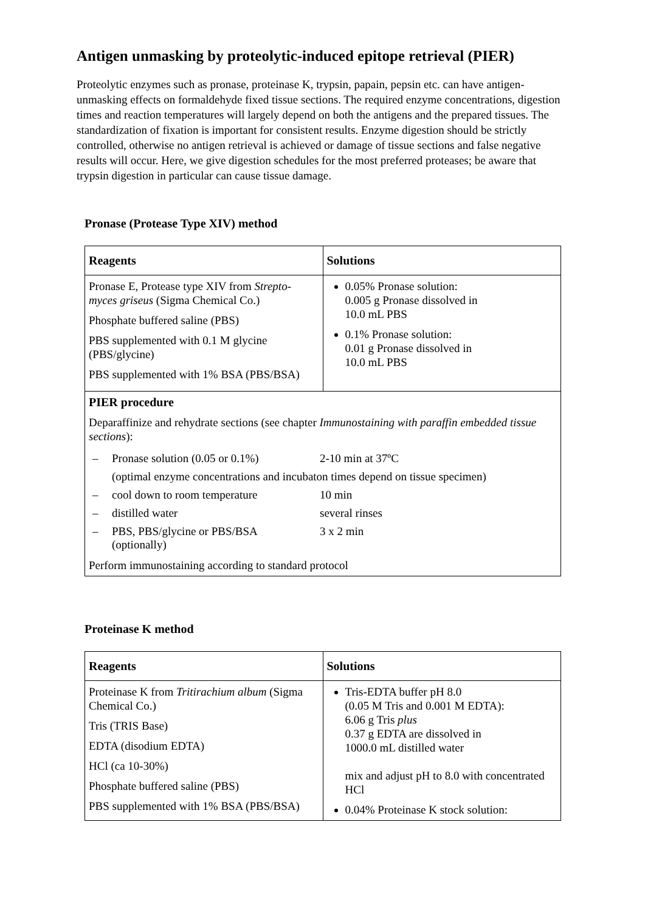Antigen unmasking by proteolytic-induced epitope retrieval (PIER)
Proteolytic enzymes such as pronase, proteinase K, trypsin, papain, pepsin etc. can have antigen-unmasking effects on formaldehyde fixed tissue sections. The required enzyme concentrations, digestion times and reaction temperatures will largely depend on both the antigens and the prepared tissues. The standardization of fixation is important for consistent results. Enzyme digestion should be strictly controlled, otherwise no antigen retrieval is achieved or damage of tissue sections and false negative results will occur. Here, we give digestion schedules for the most preferred proteases; be aware that trypsin digestion in particular can cause tissue damage.
Pronase (Protease Type XIV) method
| Reagents | Solutions |
| --- | --- |
| Pronase E, Protease type XIV from Strepto-myces griseus (Sigma Chemical Co.) Phosphate buffered saline (PBS) PBS supplemented with 0.1 M glycine (PBS/glycine) PBS supplemented with 1% BSA (PBS/BSA) | 0.05% Pronase solution: 0.005 g Pronase dissolved in 10.0 mL PBS 0.1% Pronase solution: 0.01 g Pronase dissolved in 10.0 mL PBS |
| PIER procedure Deparaffinize and rehydrate sections (see chapter Immunostaining with paraffin embedded tissue sections ): / – / Pronase solution (0.05 or 0.1%) / 2-10 min at 37ºC / / / (optimal enzyme concentrations and incubaton times depend on tissue specimen) / / / – / cool down to room temperature / 10 min / / – / distilled water / several rinses / / – / PBS, PBS/glycine or PBS/BSA (optionally) / 3 x 2 min / Perform immunostaining according to standard protocol | |
Proteinase K method
| Reagents | Solutions |
| --- | --- |
| Proteinase K from Tritirachium album (Sigma Chemical Co.) Tris (TRIS Base) EDTA (disodium EDTA) HCl (ca 10-30%) Phosphate buffered saline (PBS) PBS supplemented with 1% BSA (PBS/BSA) | Tris-EDTA buffer pH 8.0 (0.05 M Tris and 0.001 M EDTA): 6.06 g Tris plus 0.37 g EDTA are dissolved in 1000.0 mL distilled water mix and adjust pH to 8.0 with concentrated HCl 0.04% Proteinase K stock solution: |